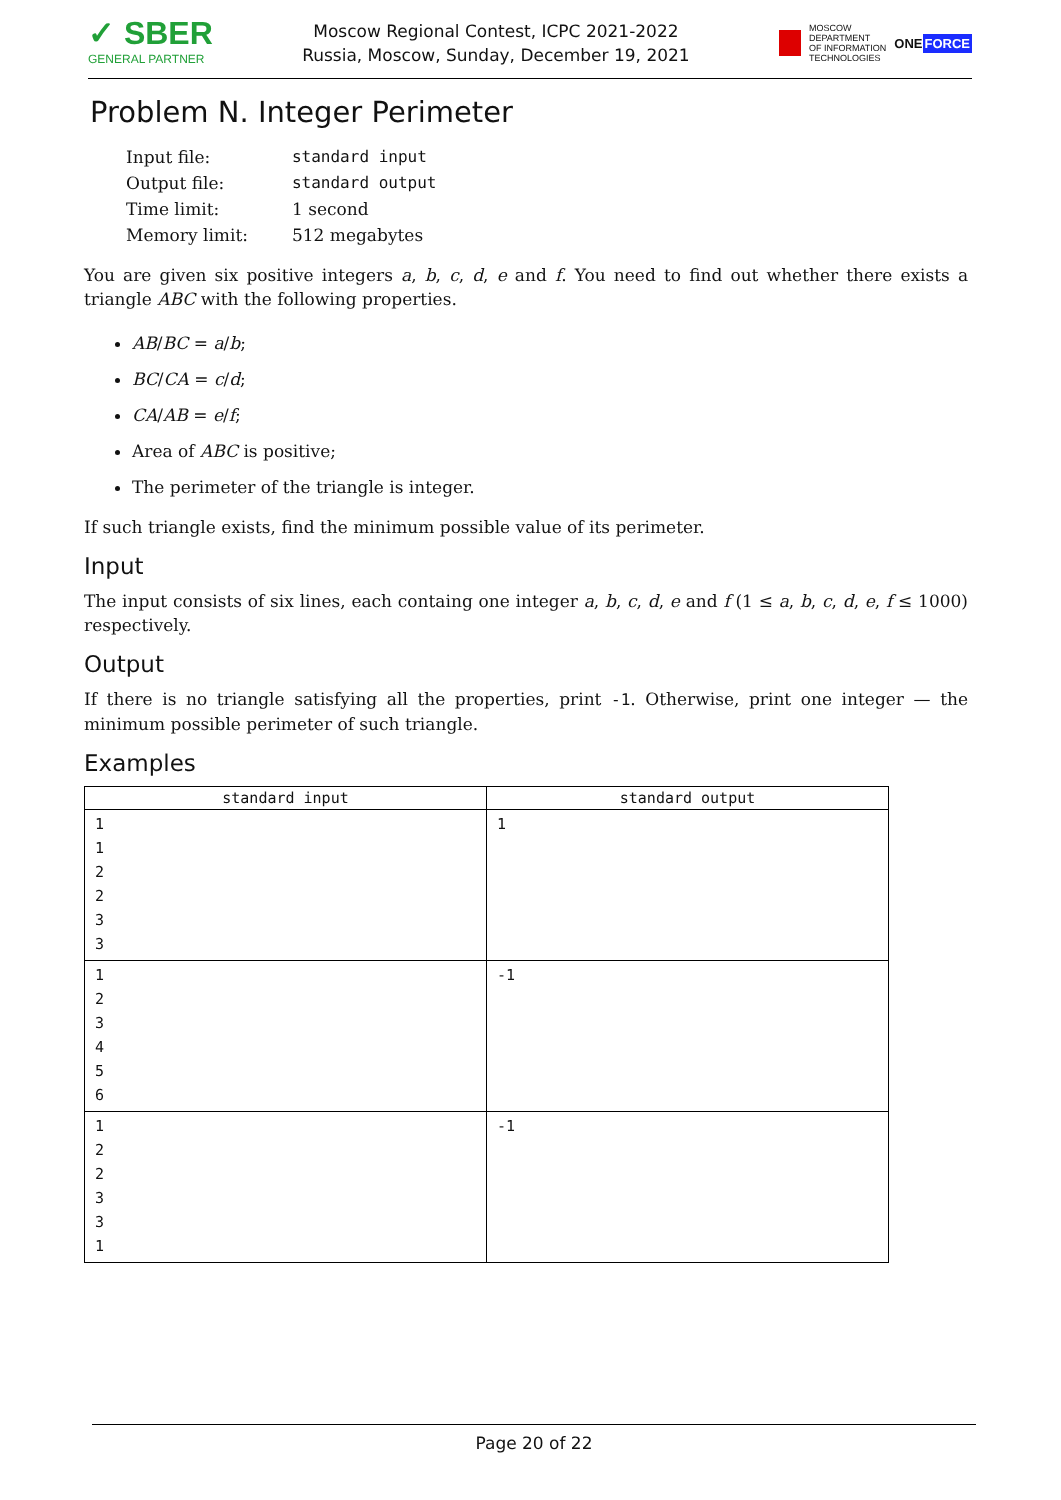✓ SBER
GENERAL PARTNER
Moscow Regional Contest, ICPC 2021-2022
Russia, Moscow, Sunday, December 19, 2021
MOSCOW
DEPARTMENT
OF INFORMATION
TECHNOLOGIES ONEFORCE
Problem N. Integer Perimeter
| Input file: | standard input |
| Output file: | standard output |
| Time limit: | 1 second |
| Memory limit: | 512 megabytes |
You are given six positive integers a, b, c, d, e and f. You need to find out whether there exists a triangle ABC with the following properties.
AB/BC = a/b;
BC/CA = c/d;
CA/AB = e/f;
Area of ABC is positive;
The perimeter of the triangle is integer.
If such triangle exists, find the minimum possible value of its perimeter.
Input
The input consists of six lines, each containg one integer a, b, c, d, e and f (1 ≤ a, b, c, d, e, f ≤ 1000) respectively.
Output
If there is no triangle satisfying all the properties, print -1. Otherwise, print one integer — the minimum possible perimeter of such triangle.
Examples
| standard input | standard output |
| --- | --- |
| 1 1 2 2 3 3 | 1 |
| 1 2 3 4 5 6 | -1 |
| 1 2 2 3 3 1 | -1 |
Page 20 of 22